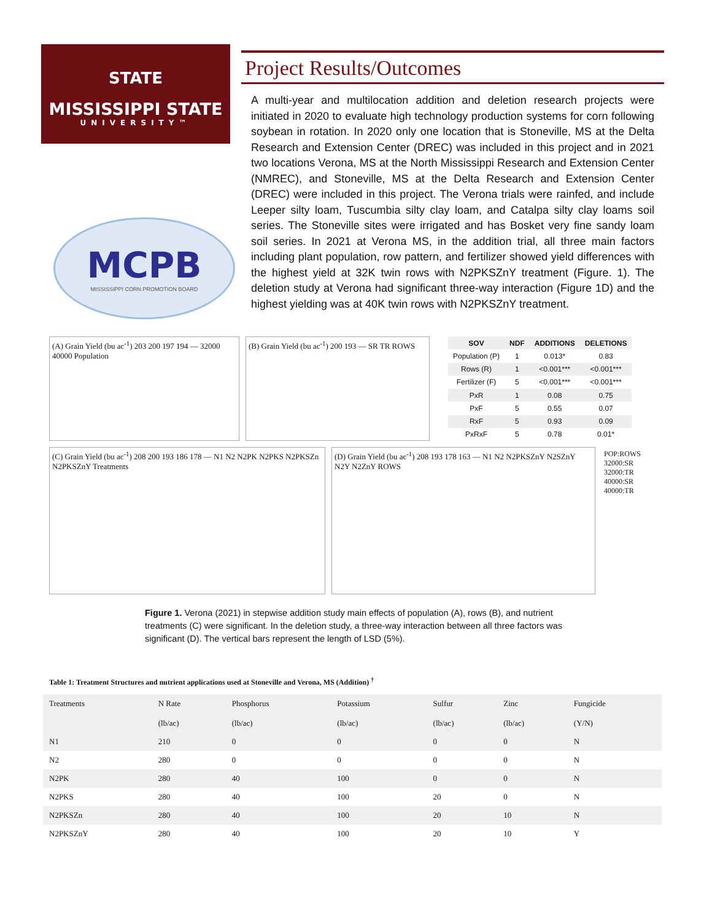STATE
MISSISSIPPI STATE
UNIVERSITY™
MCPB
MISSISSIPPI CORN PROMOTION BOARD
Project Results/Outcomes
A multi-year and multilocation addition and deletion research projects were initiated in 2020 to evaluate high technology production systems for corn following soybean in rotation. In 2020 only one location that is Stoneville, MS at the Delta Research and Extension Center (DREC) was included in this project and in 2021 two locations Verona, MS at the North Mississippi Research and Extension Center (NMREC), and Stoneville, MS at the Delta Research and Extension Center (DREC) were included in this project. The Verona trials were rainfed, and include Leeper silty loam, Tuscumbia silty clay loam, and Catalpa silty clay loams soil series. The Stoneville sites were irrigated and has Bosket very fine sandy loam soil series. In 2021 at Verona MS, in the addition trial, all three main factors including plant population, row pattern, and fertilizer showed yield differences with the highest yield at 32K twin rows with N2PKSZnY treatment (Figure. 1). The deletion study at Verona had significant three-way interaction (Figure 1D) and the highest yielding was at 40K twin rows with N2PKSZnY treatment.
(A) Grain Yield (bu ac<sup>-1</sup>) 203 200 197 194 — 32000 40000 Population
(B) Grain Yield (bu ac<sup>-1</sup>) 200 193 — SR TR ROWS
| SOV | NDF | ADDITIONS | DELETIONS |
| --- | --- | --- | --- |
| Population (P) | 1 | 0.013* | 0.83 |
| Rows (R) | 1 | <0.001*** | <0.001*** |
| Fertilizer (F) | 5 | <0.001*** | <0.001*** |
| PxR | 1 | 0.08 | 0.75 |
| PxF | 5 | 0.55 | 0.07 |
| RxF | 5 | 0.93 | 0.09 |
| PxRxF | 5 | 0.78 | 0.01* |
(C) Grain Yield (bu ac<sup>-1</sup>) 208 200 193 186 178 — N1 N2 N2PK N2PKS N2PKSZn N2PKSZnY Treatments
(D) Grain Yield (bu ac<sup>-1</sup>) 208 193 178 163 — N1 N2 N2PKSZnY N2SZnY N2Y N2ZnY ROWS
POP:ROWS
32000:SR
32000:TR
40000:SR
40000:TR
Figure 1. Verona (2021) in stepwise addition study main effects of population (A), rows (B), and nutrient treatments (C) were significant. In the deletion study, a three-way interaction between all three factors was significant (D). The vertical bars represent the length of LSD (5%).
Table 1: Treatment Structures and nutrient applications used at Stoneville and Verona, MS (Addition) <sup>†</sup>
| Treatments | N Rate (lb/ac) | Phosphorus (lb/ac) | Potassium (lb/ac) | Sulfur (lb/ac) | Zinc (lb/ac) | Fungicide (Y/N) |
| --- | --- | --- | --- | --- | --- | --- |
| N1 | 210 | 0 | 0 | 0 | 0 | N |
| N2 | 280 | 0 | 0 | 0 | 0 | N |
| N2PK | 280 | 40 | 100 | 0 | 0 | N |
| N2PKS | 280 | 40 | 100 | 20 | 0 | N |
| N2PKSZn | 280 | 40 | 100 | 20 | 10 | N |
| N2PKSZnY | 280 | 40 | 100 | 20 | 10 | Y |